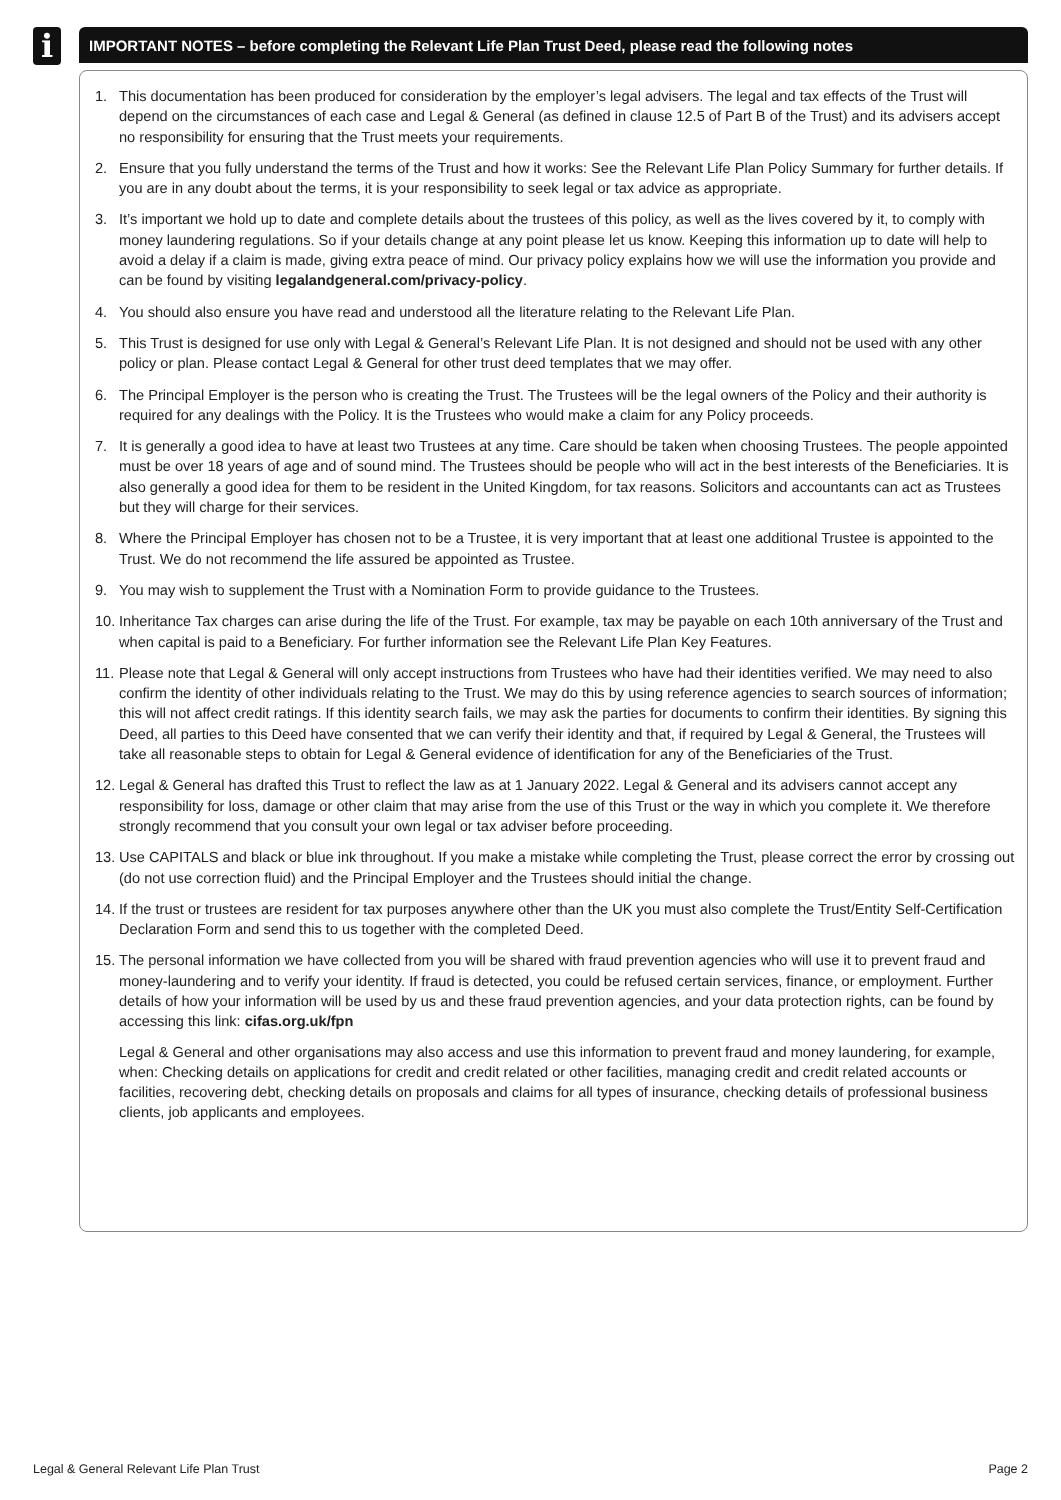i IMPORTANT NOTES – before completing the Relevant Life Plan Trust Deed, please read the following notes
1. This documentation has been produced for consideration by the employer’s legal advisers. The legal and tax effects of the Trust will depend on the circumstances of each case and Legal & General (as defined in clause 12.5 of Part B of the Trust) and its advisers accept no responsibility for ensuring that the Trust meets your requirements.
2. Ensure that you fully understand the terms of the Trust and how it works: See the Relevant Life Plan Policy Summary for further details. If you are in any doubt about the terms, it is your responsibility to seek legal or tax advice as appropriate.
3. It’s important we hold up to date and complete details about the trustees of this policy, as well as the lives covered by it, to comply with money laundering regulations. So if your details change at any point please let us know. Keeping this information up to date will help to avoid a delay if a claim is made, giving extra peace of mind. Our privacy policy explains how we will use the information you provide and can be found by visiting legalandgeneral.com/privacy-policy.
4. You should also ensure you have read and understood all the literature relating to the Relevant Life Plan.
5. This Trust is designed for use only with Legal & General’s Relevant Life Plan. It is not designed and should not be used with any other policy or plan. Please contact Legal & General for other trust deed templates that we may offer.
6. The Principal Employer is the person who is creating the Trust. The Trustees will be the legal owners of the Policy and their authority is required for any dealings with the Policy. It is the Trustees who would make a claim for any Policy proceeds.
7. It is generally a good idea to have at least two Trustees at any time. Care should be taken when choosing Trustees. The people appointed must be over 18 years of age and of sound mind. The Trustees should be people who will act in the best interests of the Beneficiaries. It is also generally a good idea for them to be resident in the United Kingdom, for tax reasons. Solicitors and accountants can act as Trustees but they will charge for their services.
8. Where the Principal Employer has chosen not to be a Trustee, it is very important that at least one additional Trustee is appointed to the Trust. We do not recommend the life assured be appointed as Trustee.
9. You may wish to supplement the Trust with a Nomination Form to provide guidance to the Trustees.
10.
Inheritance Tax charges can arise during the life of the Trust. For example, tax may be payable on each 10th anniversary of the Trust and when capital is paid to a Beneficiary. For further information see the Relevant Life Plan Key Features.
11.
Please note that Legal & General will only accept instructions from Trustees who have had their identities verified. We may need to also confirm the identity of other individuals relating to the Trust. We may do this by using reference agencies to search sources of information; this will not affect credit ratings. If this identity search fails, we may ask the parties for documents to confirm their identities. By signing this Deed, all parties to this Deed have consented that we can verify their identity and that, if required by Legal & General, the Trustees will take all reasonable steps to obtain for Legal & General evidence of identification for any of the Beneficiaries of the Trust.
12.
Legal & General has drafted this Trust to reflect the law as at 1 January 2022. Legal & General and its advisers cannot accept any responsibility for loss, damage or other claim that may arise from the use of this Trust or the way in which you complete it. We therefore strongly recommend that you consult your own legal or tax adviser before proceeding.
13.
Use CAPITALS and black or blue ink throughout. If you make a mistake while completing the Trust, please correct the error by crossing out (do not use correction fluid) and the Principal Employer and the Trustees should initial the change.
14.
If the trust or trustees are resident for tax purposes anywhere other than the UK you must also complete the Trust/Entity Self-Certification Declaration Form and send this to us together with the completed Deed.
15.
The personal information we have collected from you will be shared with fraud prevention agencies who will use it to prevent fraud and money-laundering and to verify your identity. If fraud is detected, you could be refused certain services, finance, or employment. Further details of how your information will be used by us and these fraud prevention agencies, and your data protection rights, can be found by accessing this link: cifas.org.uk/fpn
Legal & General and other organisations may also access and use this information to prevent fraud and money laundering, for example, when: Checking details on applications for credit and credit related or other facilities, managing credit and credit related accounts or facilities, recovering debt, checking details on proposals and claims for all types of insurance, checking details of professional business clients, job applicants and employees.
Legal & General Relevant Life Plan Trust Page 2